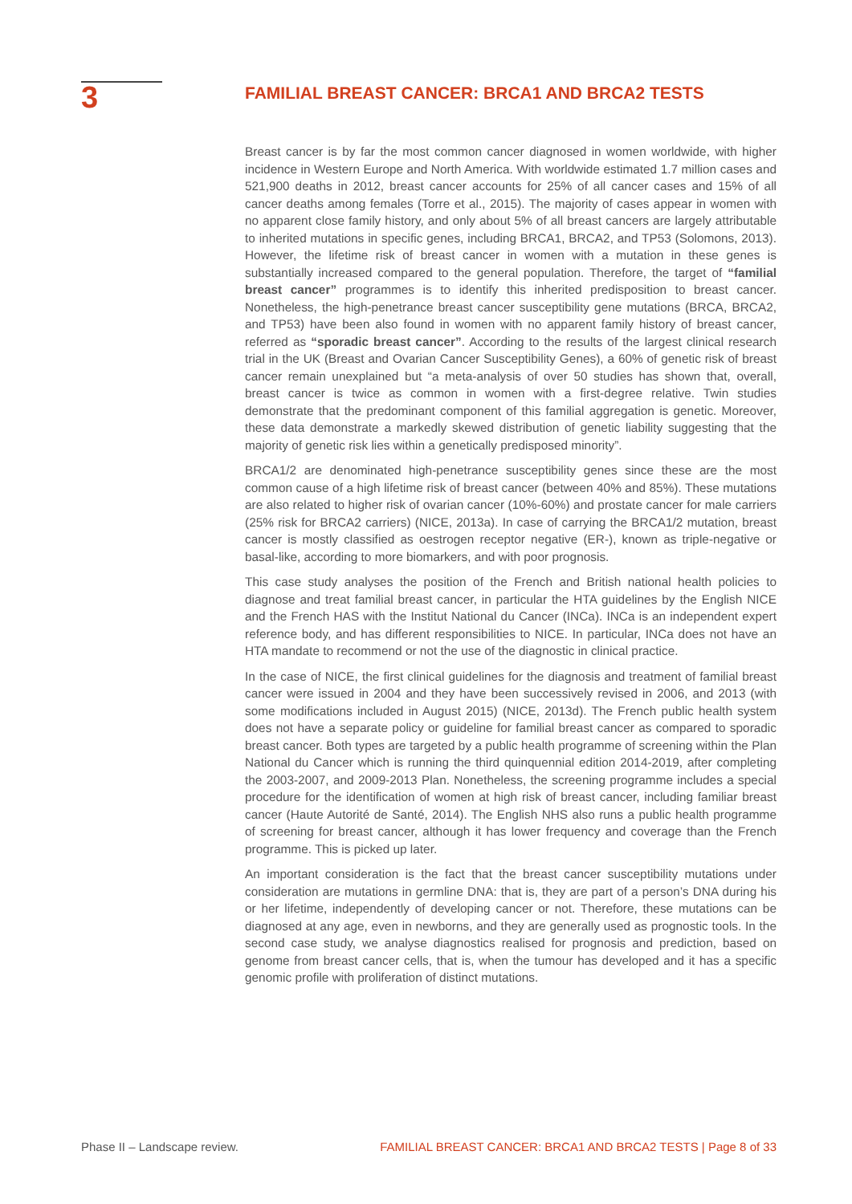3
FAMILIAL BREAST CANCER: BRCA1 AND BRCA2 TESTS
Breast cancer is by far the most common cancer diagnosed in women worldwide, with higher incidence in Western Europe and North America. With worldwide estimated 1.7 million cases and 521,900 deaths in 2012, breast cancer accounts for 25% of all cancer cases and 15% of all cancer deaths among females (Torre et al., 2015). The majority of cases appear in women with no apparent close family history, and only about 5% of all breast cancers are largely attributable to inherited mutations in specific genes, including BRCA1, BRCA2, and TP53 (Solomons, 2013). However, the lifetime risk of breast cancer in women with a mutation in these genes is substantially increased compared to the general population. Therefore, the target of “familial breast cancer” programmes is to identify this inherited predisposition to breast cancer. Nonetheless, the high-penetrance breast cancer susceptibility gene mutations (BRCA, BRCA2, and TP53) have been also found in women with no apparent family history of breast cancer, referred as “sporadic breast cancer”. According to the results of the largest clinical research trial in the UK (Breast and Ovarian Cancer Susceptibility Genes), a 60% of genetic risk of breast cancer remain unexplained but “a meta-analysis of over 50 studies has shown that, overall, breast cancer is twice as common in women with a first-degree relative. Twin studies demonstrate that the predominant component of this familial aggregation is genetic. Moreover, these data demonstrate a markedly skewed distribution of genetic liability suggesting that the majority of genetic risk lies within a genetically predisposed minority”.
BRCA1/2 are denominated high-penetrance susceptibility genes since these are the most common cause of a high lifetime risk of breast cancer (between 40% and 85%). These mutations are also related to higher risk of ovarian cancer (10%-60%) and prostate cancer for male carriers (25% risk for BRCA2 carriers) (NICE, 2013a). In case of carrying the BRCA1/2 mutation, breast cancer is mostly classified as oestrogen receptor negative (ER-), known as triple-negative or basal-like, according to more biomarkers, and with poor prognosis.
This case study analyses the position of the French and British national health policies to diagnose and treat familial breast cancer, in particular the HTA guidelines by the English NICE and the French HAS with the Institut National du Cancer (INCa). INCa is an independent expert reference body, and has different responsibilities to NICE. In particular, INCa does not have an HTA mandate to recommend or not the use of the diagnostic in clinical practice.
In the case of NICE, the first clinical guidelines for the diagnosis and treatment of familial breast cancer were issued in 2004 and they have been successively revised in 2006, and 2013 (with some modifications included in August 2015) (NICE, 2013d). The French public health system does not have a separate policy or guideline for familial breast cancer as compared to sporadic breast cancer. Both types are targeted by a public health programme of screening within the Plan National du Cancer which is running the third quinquennial edition 2014-2019, after completing the 2003-2007, and 2009-2013 Plan. Nonetheless, the screening programme includes a special procedure for the identification of women at high risk of breast cancer, including familiar breast cancer (Haute Autorité de Santé, 2014). The English NHS also runs a public health programme of screening for breast cancer, although it has lower frequency and coverage than the French programme. This is picked up later.
An important consideration is the fact that the breast cancer susceptibility mutations under consideration are mutations in germline DNA: that is, they are part of a person’s DNA during his or her lifetime, independently of developing cancer or not. Therefore, these mutations can be diagnosed at any age, even in newborns, and they are generally used as prognostic tools. In the second case study, we analyse diagnostics realised for prognosis and prediction, based on genome from breast cancer cells, that is, when the tumour has developed and it has a specific genomic profile with proliferation of distinct mutations.
Phase II – Landscape review. FAMILIAL BREAST CANCER: BRCA1 AND BRCA2 TESTS | Page 8 of 33